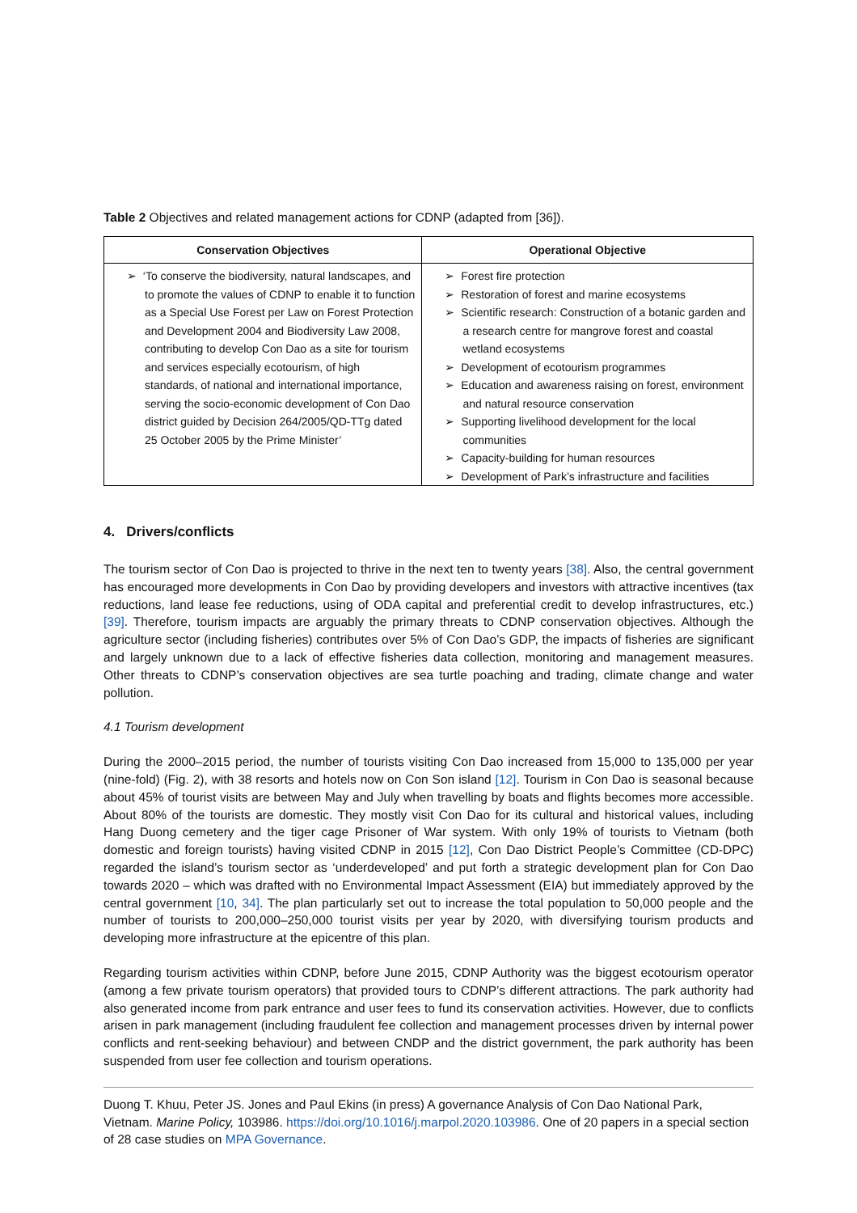Table 2 Objectives and related management actions for CDNP (adapted from [36]).
| Conservation Objectives | Operational Objective |
| --- | --- |
| ➢ ‘To conserve the biodiversity, natural landscapes, and to promote the values of CDNP to enable it to function as a Special Use Forest per Law on Forest Protection and Development 2004 and Biodiversity Law 2008, contributing to develop Con Dao as a site for tourism and services especially ecotourism, of high standards, of national and international importance, serving the socio-economic development of Con Dao district guided by Decision 264/2005/QD-TTg dated 25 October 2005 by the Prime Minister’ | ➢ Forest fire protection ➢ Restoration of forest and marine ecosystems ➢ Scientific research: Construction of a botanic garden and a research centre for mangrove forest and coastal wetland ecosystems ➢ Development of ecotourism programmes ➢ Education and awareness raising on forest, environment and natural resource conservation ➢ Supporting livelihood development for the local communities ➢ Capacity-building for human resources ➢ Development of Park’s infrastructure and facilities |
4. Drivers/conflicts
The tourism sector of Con Dao is projected to thrive in the next ten to twenty years [38]. Also, the central government has encouraged more developments in Con Dao by providing developers and investors with attractive incentives (tax reductions, land lease fee reductions, using of ODA capital and preferential credit to develop infrastructures, etc.) [39]. Therefore, tourism impacts are arguably the primary threats to CDNP conservation objectives. Although the agriculture sector (including fisheries) contributes over 5% of Con Dao’s GDP, the impacts of fisheries are significant and largely unknown due to a lack of effective fisheries data collection, monitoring and management measures. Other threats to CDNP’s conservation objectives are sea turtle poaching and trading, climate change and water pollution.
4.1 Tourism development
During the 2000–2015 period, the number of tourists visiting Con Dao increased from 15,000 to 135,000 per year (nine-fold) (Fig. 2), with 38 resorts and hotels now on Con Son island [12]. Tourism in Con Dao is seasonal because about 45% of tourist visits are between May and July when travelling by boats and flights becomes more accessible. About 80% of the tourists are domestic. They mostly visit Con Dao for its cultural and historical values, including Hang Duong cemetery and the tiger cage Prisoner of War system. With only 19% of tourists to Vietnam (both domestic and foreign tourists) having visited CDNP in 2015 [12], Con Dao District People’s Committee (CD-DPC) regarded the island’s tourism sector as ‘underdeveloped’ and put forth a strategic development plan for Con Dao towards 2020 – which was drafted with no Environmental Impact Assessment (EIA) but immediately approved by the central government [10, 34]. The plan particularly set out to increase the total population to 50,000 people and the number of tourists to 200,000–250,000 tourist visits per year by 2020, with diversifying tourism products and developing more infrastructure at the epicentre of this plan.
Regarding tourism activities within CDNP, before June 2015, CDNP Authority was the biggest ecotourism operator (among a few private tourism operators) that provided tours to CDNP’s different attractions. The park authority had also generated income from park entrance and user fees to fund its conservation activities. However, due to conflicts arisen in park management (including fraudulent fee collection and management processes driven by internal power conflicts and rent-seeking behaviour) and between CNDP and the district government, the park authority has been suspended from user fee collection and tourism operations.
Duong T. Khuu, Peter JS. Jones and Paul Ekins (in press) A governance Analysis of Con Dao National Park, Vietnam. Marine Policy, 103986. https://doi.org/10.1016/j.marpol.2020.103986. One of 20 papers in a special section of 28 case studies on MPA Governance.